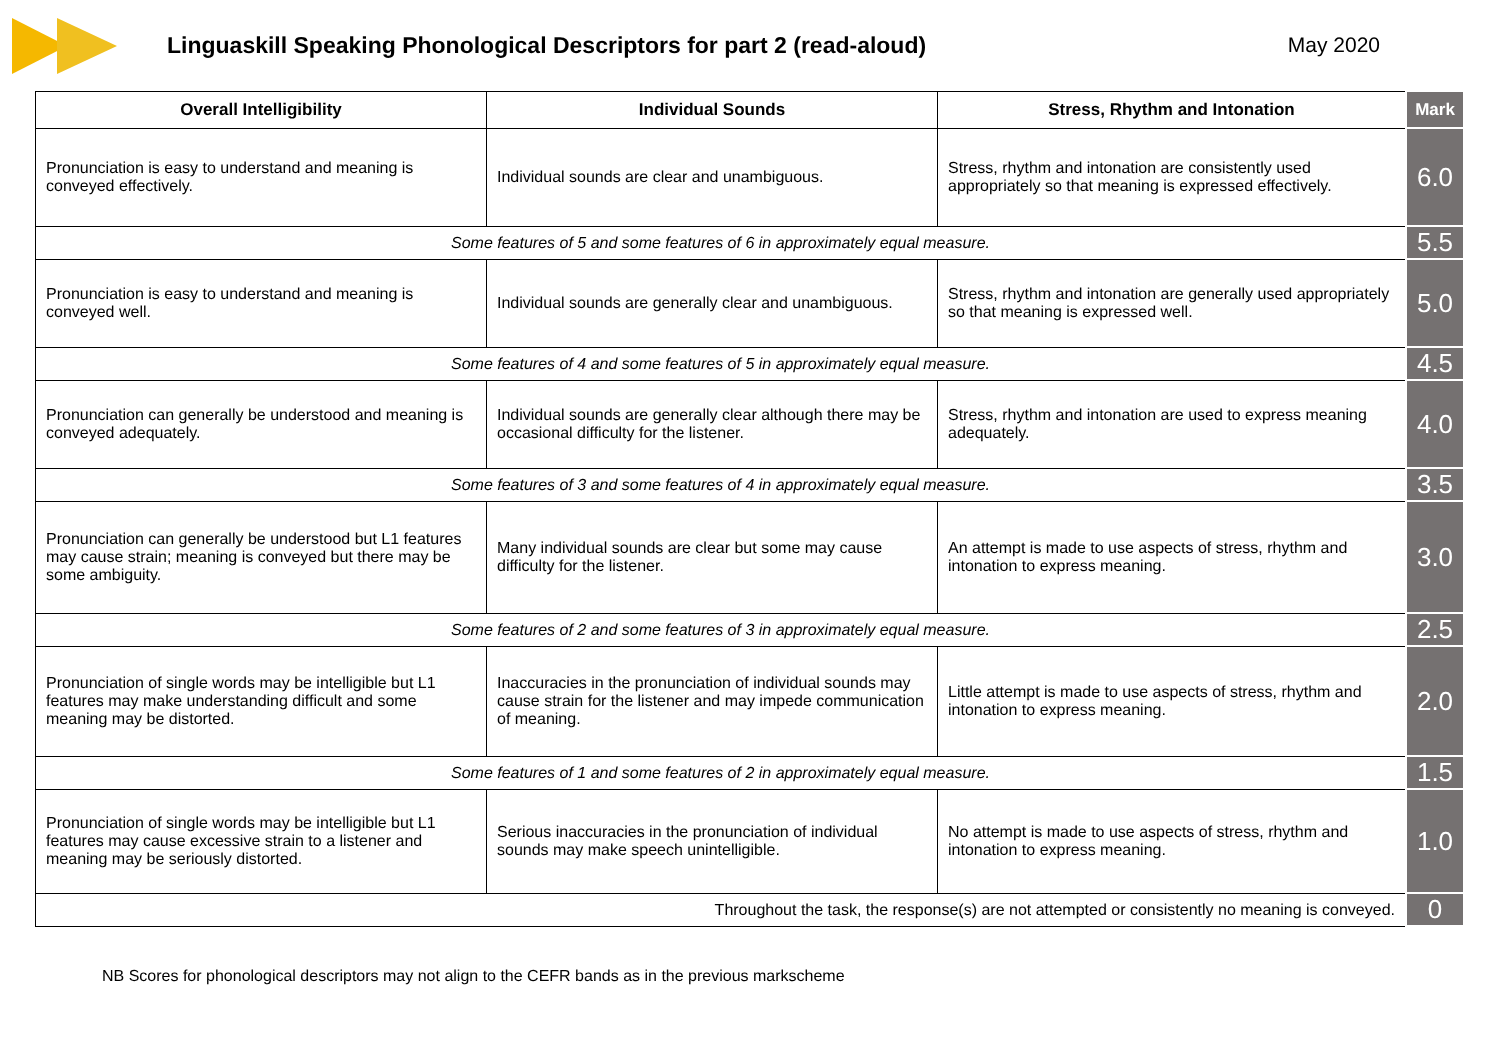Linguaskill Speaking Phonological Descriptors for part 2 (read-aloud)
May 2020
| Overall Intelligibility | Individual Sounds | Stress, Rhythm and Intonation | Mark |
| --- | --- | --- | --- |
| Pronunciation is easy to understand and meaning is conveyed effectively. | Individual sounds are clear and unambiguous. | Stress, rhythm and intonation are consistently used appropriately so that meaning is expressed effectively. | 6.0 |
| Some features of 5 and some features of 6 in approximately equal measure. | | | 5.5 |
| Pronunciation is easy to understand and meaning is conveyed well. | Individual sounds are generally clear and unambiguous. | Stress, rhythm and intonation are generally used appropriately so that meaning is expressed well. | 5.0 |
| Some features of 4 and some features of 5 in approximately equal measure. | | | 4.5 |
| Pronunciation can generally be understood and meaning is conveyed adequately. | Individual sounds are generally clear although there may be occasional difficulty for the listener. | Stress, rhythm and intonation are used to express meaning adequately. | 4.0 |
| Some features of 3 and some features of 4 in approximately equal measure. | | | 3.5 |
| Pronunciation can generally be understood but L1 features may cause strain; meaning is conveyed but there may be some ambiguity. | Many individual sounds are clear but some may cause difficulty for the listener. | An attempt is made to use aspects of stress, rhythm and intonation to express meaning. | 3.0 |
| Some features of 2 and some features of 3 in approximately equal measure. | | | 2.5 |
| Pronunciation of single words may be intelligible but L1 features may make understanding difficult and some meaning may be distorted. | Inaccuracies in the pronunciation of individual sounds may cause strain for the listener and may impede communication of meaning. | Little attempt is made to use aspects of stress, rhythm and intonation to express meaning. | 2.0 |
| Some features of 1 and some features of 2 in approximately equal measure. | | | 1.5 |
| Pronunciation of single words may be intelligible but L1 features may cause excessive strain to a listener and meaning may be seriously distorted. | Serious inaccuracies in the pronunciation of individual sounds may make speech unintelligible. | No attempt is made to use aspects of stress, rhythm and intonation to express meaning. | 1.0 |
| Throughout the task, the response(s) are not attempted or consistently no meaning is conveyed. | | | 0 |
NB Scores for phonological descriptors may not align to the CEFR bands as in the previous markscheme